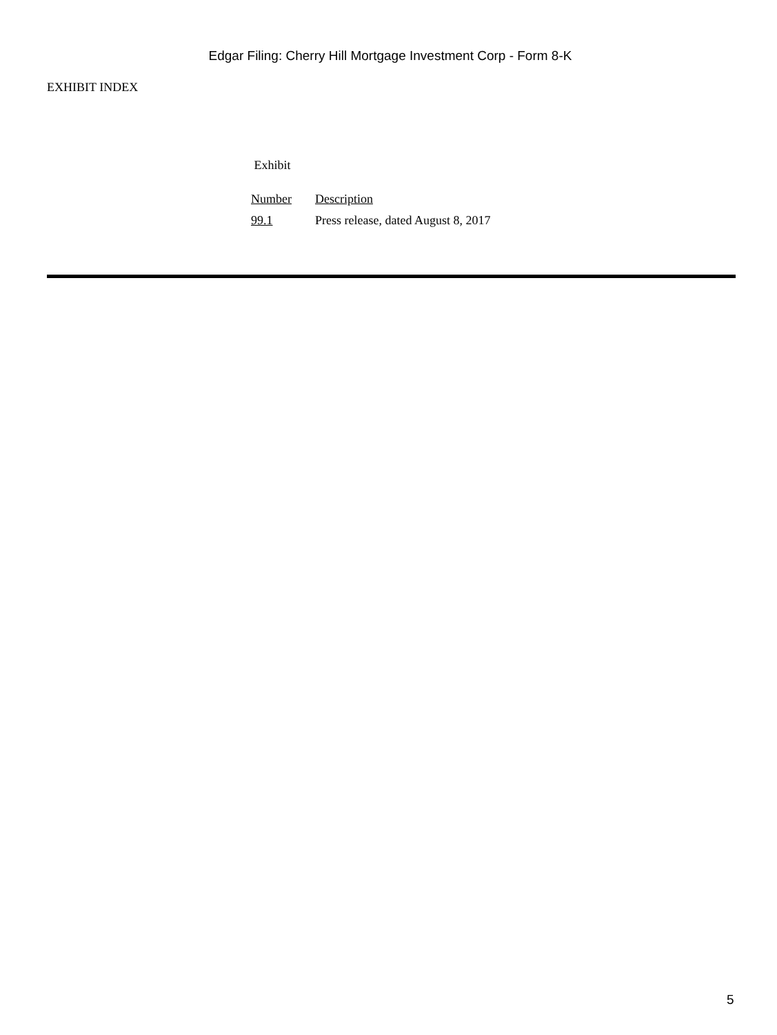Edgar Filing: Cherry Hill Mortgage Investment Corp - Form 8-K
EXHIBIT INDEX
| Exhibit | |
| --- | --- |
| Number | Description |
| 99.1 | Press release, dated August 8, 2017 |
5